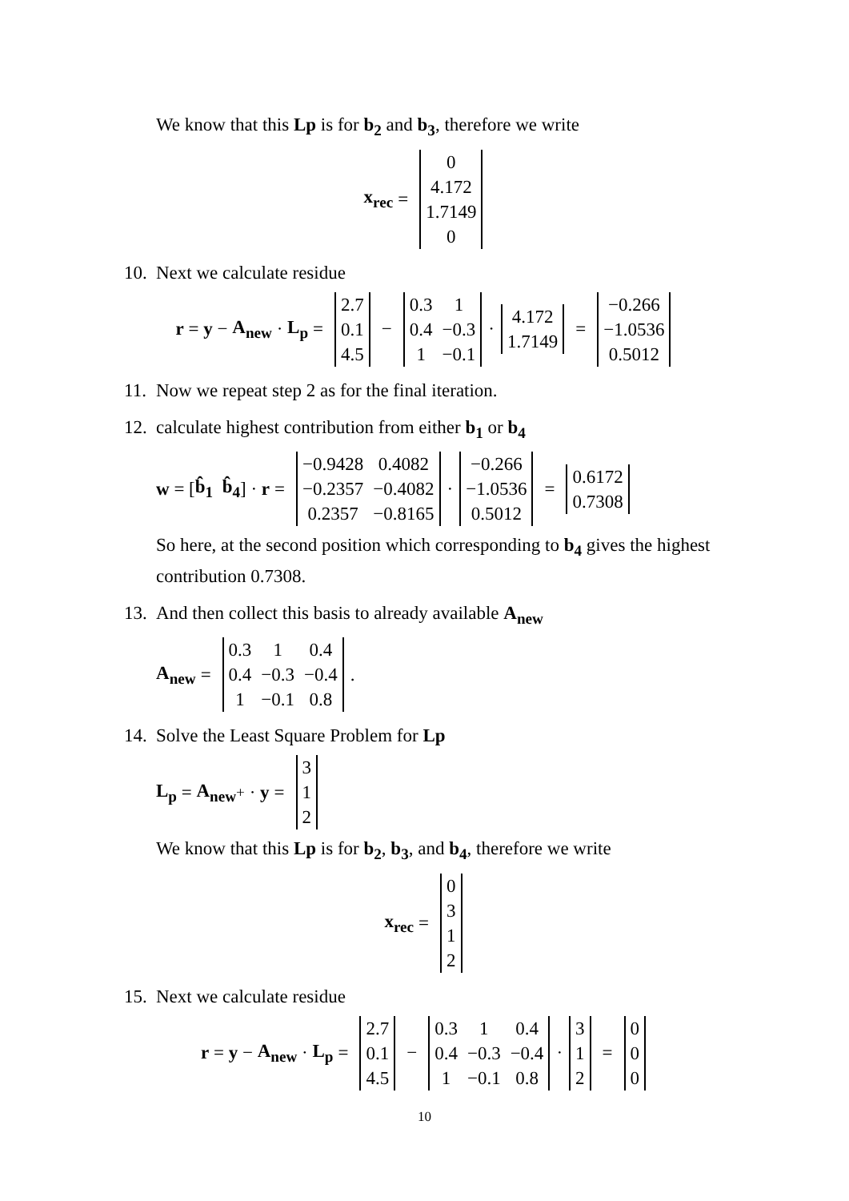We know that this Lp is for b<sub>2</sub> and b<sub>3</sub>, therefore we write
x<sub>rec</sub> =
| 0 |
| 4.172 |
| 1.7149 |
| 0 |
10. Next we calculate residue
r = y − A<sub>new</sub> · L<sub>p</sub> =
| 2.7 |
| 0.1 |
| 4.5 |
−
| 0.3 | 1 |
| 0.4 | −0.3 |
| 1 | −0.1 |
·
| 4.172 |
| 1.7149 |
=
| −0.266 |
| −1.0536 |
| 0.5012 |
11. Now we repeat step 2 as for the final iteration.
12. calculate highest contribution from either b<sub>1</sub> or b<sub>4</sub>
w = [b̂<sub>1</sub> b̂<sub>4</sub>] · r =
| −0.9428 | 0.4082 |
| −0.2357 | −0.4082 |
| 0.2357 | −0.8165 |
·
| −0.266 |
| −1.0536 |
| 0.5012 |
=
| 0.6172 |
| 0.7308 |
So here, at the second position which corresponding to b<sub>4</sub> gives the highest contribution 0.7308.
13. And then collect this basis to already available A<sub>new</sub>
A<sub>new</sub> =
| 0.3 | 1 | 0.4 |
| 0.4 | −0.3 | −0.4 |
| 1 | −0.1 | 0.8 |
.
14. Solve the Least Square Problem for Lp
L<sub>p</sub> = A<sub>new</sub><sup>+</sup> · y =
| 3 |
| 1 |
| 2 |
We know that this Lp is for b<sub>2</sub>, b<sub>3</sub>, and b<sub>4</sub>, therefore we write
x<sub>rec</sub> =
| 0 |
| 3 |
| 1 |
| 2 |
15. Next we calculate residue
r = y − A<sub>new</sub> · L<sub>p</sub> =
| 2.7 |
| 0.1 |
| 4.5 |
−
| 0.3 | 1 | 0.4 |
| 0.4 | −0.3 | −0.4 |
| 1 | −0.1 | 0.8 |
·
| 3 |
| 1 |
| 2 |
=
| 0 |
| 0 |
| 0 |
10